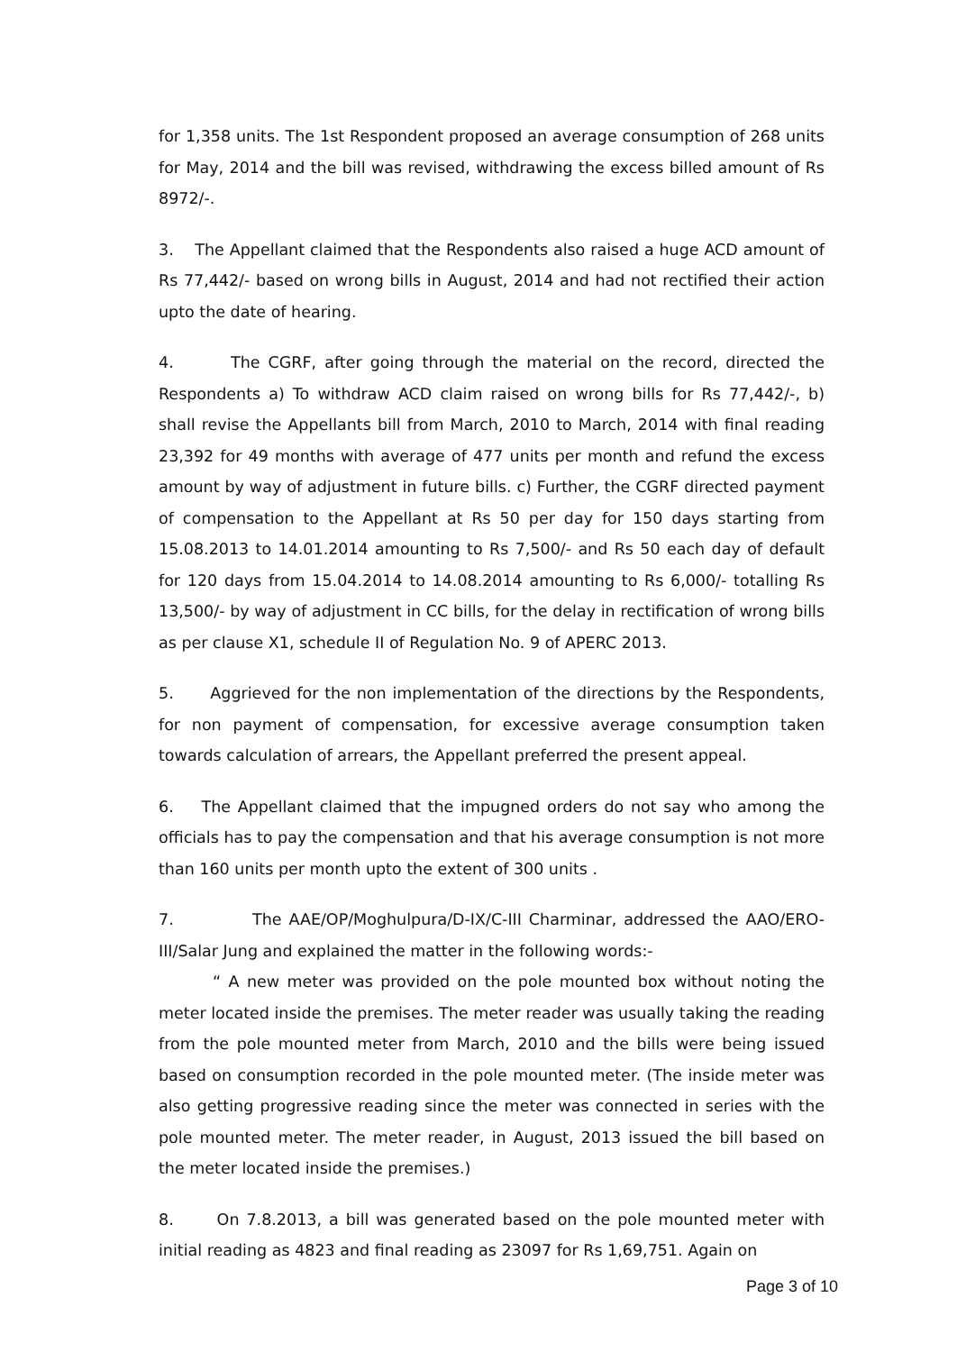for 1,358 units. The 1st Respondent proposed an average consumption of 268 units for May, 2014 and the bill was revised, withdrawing the excess billed amount of Rs 8972/-.
3. The Appellant claimed that the Respondents also raised a huge ACD amount of Rs 77,442/- based on wrong bills in August, 2014 and had not rectified their action upto the date of hearing.
4. The CGRF, after going through the material on the record, directed the Respondents a) To withdraw ACD claim raised on wrong bills for Rs 77,442/-, b) shall revise the Appellants bill from March, 2010 to March, 2014 with final reading 23,392 for 49 months with average of 477 units per month and refund the excess amount by way of adjustment in future bills. c) Further, the CGRF directed payment of compensation to the Appellant at Rs 50 per day for 150 days starting from 15.08.2013 to 14.01.2014 amounting to Rs 7,500/- and Rs 50 each day of default for 120 days from 15.04.2014 to 14.08.2014 amounting to Rs 6,000/- totalling Rs 13,500/- by way of adjustment in CC bills, for the delay in rectification of wrong bills as per clause X1, schedule II of Regulation No. 9 of APERC 2013.
5. Aggrieved for the non implementation of the directions by the Respondents, for non payment of compensation, for excessive average consumption taken towards calculation of arrears, the Appellant preferred the present appeal.
6. The Appellant claimed that the impugned orders do not say who among the officials has to pay the compensation and that his average consumption is not more than 160 units per month upto the extent of 300 units .
7. The AAE/OP/Moghulpura/D-IX/C-III Charminar, addressed the AAO/ERO-III/Salar Jung and explained the matter in the following words:-
“ A new meter was provided on the pole mounted box without noting the meter located inside the premises. The meter reader was usually taking the reading from the pole mounted meter from March, 2010 and the bills were being issued based on consumption recorded in the pole mounted meter. (The inside meter was also getting progressive reading since the meter was connected in series with the pole mounted meter. The meter reader, in August, 2013 issued the bill based on the meter located inside the premises.)
8. On 7.8.2013, a bill was generated based on the pole mounted meter with initial reading as 4823 and final reading as 23097 for Rs 1,69,751. Again on
Page 3 of 10